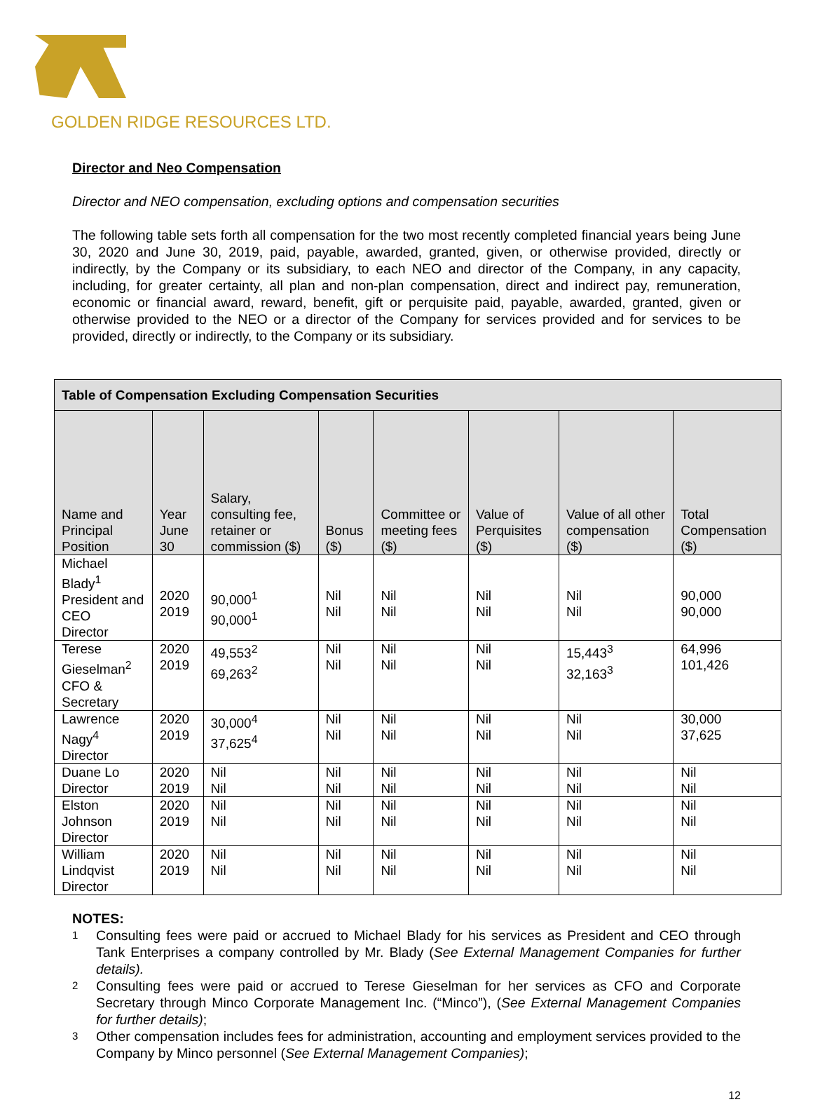GOLDEN RIDGE RESOURCES LTD.
Director and Neo Compensation
Director and NEO compensation, excluding options and compensation securities
The following table sets forth all compensation for the two most recently completed financial years being June 30, 2020 and June 30, 2019, paid, payable, awarded, granted, given, or otherwise provided, directly or indirectly, by the Company or its subsidiary, to each NEO and director of the Company, in any capacity, including, for greater certainty, all plan and non-plan compensation, direct and indirect pay, remuneration, economic or financial award, reward, benefit, gift or perquisite paid, payable, awarded, granted, given or otherwise provided to the NEO or a director of the Company for services provided and for services to be provided, directly or indirectly, to the Company or its subsidiary.
| Table of Compensation Excluding Compensation Securities | | | | | | | |
| --- | --- | --- | --- | --- | --- | --- | --- |
| Name and Principal Position | Year June 30 | Salary, consulting fee, retainer or commission ($) | Bonus ($) | Committee or meeting fees ($) | Value of Perquisites ($) | Value of all other compensation ($) | Total Compensation ($) |
| Michael Blady<sup>1</sup> President and CEO Director | 2020 2019 | 90,000<sup>1</sup> 90,000<sup>1</sup> | Nil Nil | Nil Nil | Nil Nil | Nil Nil | 90,000 90,000 |
| Terese Gieselman<sup>2</sup> CFO & Secretary | 2020 2019 | 49,553<sup>2</sup> 69,263<sup>2</sup> | Nil Nil | Nil Nil | Nil Nil | 15,443<sup>3</sup> 32,163<sup>3</sup> | 64,996 101,426 |
| Lawrence Nagy<sup>4</sup> Director | 2020 2019 | 30,000<sup>4</sup> 37,625<sup>4</sup> | Nil Nil | Nil Nil | Nil Nil | Nil Nil | 30,000 37,625 |
| Duane Lo Director | 2020 2019 | Nil Nil | Nil Nil | Nil Nil | Nil Nil | Nil Nil | Nil Nil |
| Elston Johnson Director | 2020 2019 | Nil Nil | Nil Nil | Nil Nil | Nil Nil | Nil Nil | Nil Nil |
| William Lindqvist Director | 2020 2019 | Nil Nil | Nil Nil | Nil Nil | Nil Nil | Nil Nil | Nil Nil |
NOTES:
1 Consulting fees were paid or accrued to Michael Blady for his services as President and CEO through Tank Enterprises a company controlled by Mr. Blady (See External Management Companies for further details).
2 Consulting fees were paid or accrued to Terese Gieselman for her services as CFO and Corporate Secretary through Minco Corporate Management Inc. (“Minco”), (See External Management Companies for further details);
3 Other compensation includes fees for administration, accounting and employment services provided to the Company by Minco personnel (See External Management Companies);
12